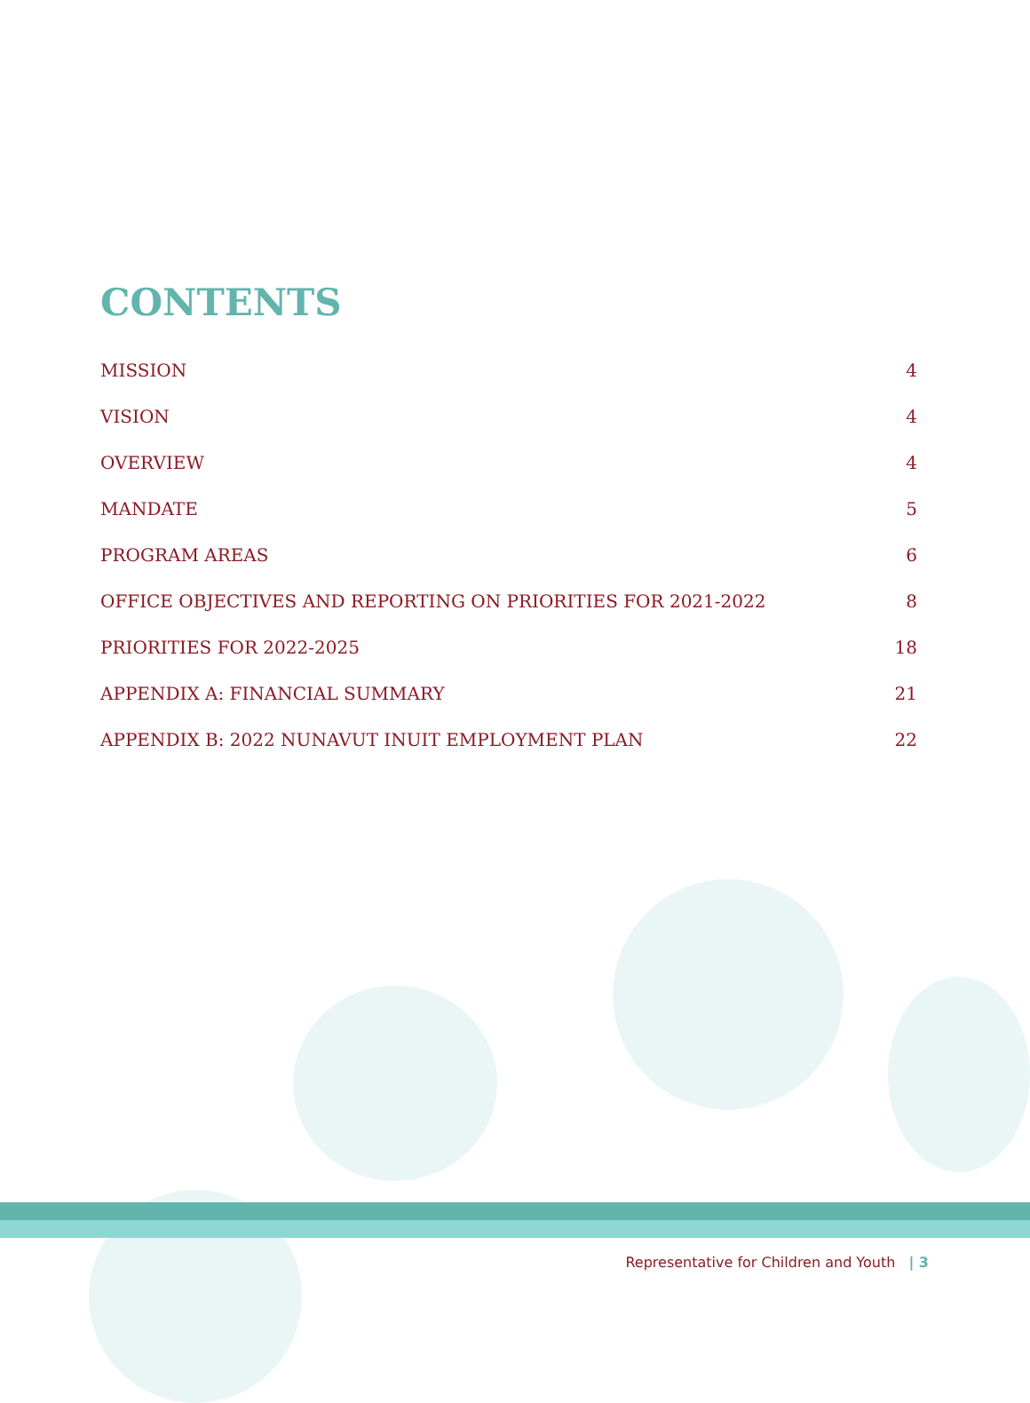CONTENTS
MISSION 4
VISION 4
OVERVIEW 4
MANDATE 5
PROGRAM AREAS 6
OFFICE OBJECTIVES AND REPORTING ON PRIORITIES FOR 2021-2022 8
PRIORITIES FOR 2022-2025 18
APPENDIX A: FINANCIAL SUMMARY 21
APPENDIX B: 2022 NUNAVUT INUIT EMPLOYMENT PLAN 22
Representative for Children and Youth | 3